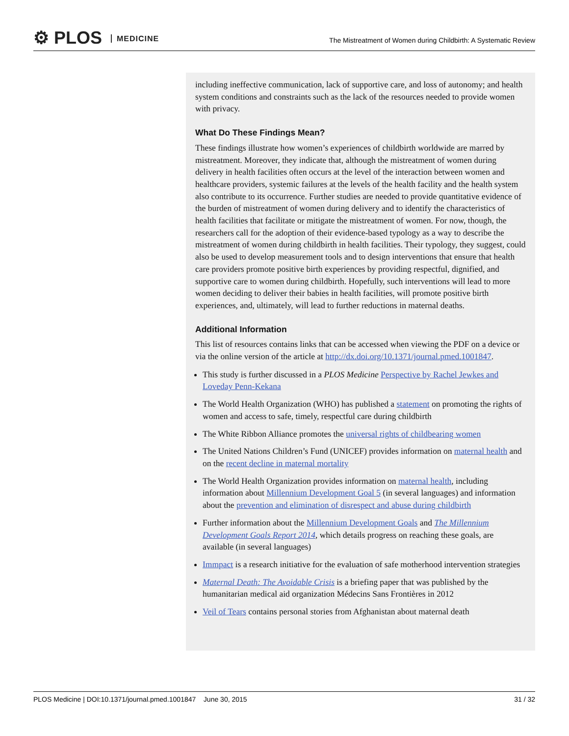⚙ PLOS MEDICINE
The Mistreatment of Women during Childbirth: A Systematic Review
including ineffective communication, lack of supportive care, and loss of autonomy; and health system conditions and constraints such as the lack of the resources needed to provide women with privacy.
What Do These Findings Mean?
These findings illustrate how women’s experiences of childbirth worldwide are marred by mistreatment. Moreover, they indicate that, although the mistreatment of women during delivery in health facilities often occurs at the level of the interaction between women and healthcare providers, systemic failures at the levels of the health facility and the health system also contribute to its occurrence. Further studies are needed to provide quantitative evidence of the burden of mistreatment of women during delivery and to identify the characteristics of health facilities that facilitate or mitigate the mistreatment of women. For now, though, the researchers call for the adoption of their evidence-based typology as a way to describe the mistreatment of women during childbirth in health facilities. Their typology, they suggest, could also be used to develop measurement tools and to design interventions that ensure that health care providers promote positive birth experiences by providing respectful, dignified, and supportive care to women during childbirth. Hopefully, such interventions will lead to more women deciding to deliver their babies in health facilities, will promote positive birth experiences, and, ultimately, will lead to further reductions in maternal deaths.
Additional Information
This list of resources contains links that can be accessed when viewing the PDF on a device or via the online version of the article at http://dx.doi.org/10.1371/journal.pmed.1001847.
This study is further discussed in a PLOS Medicine Perspective by Rachel Jewkes and Loveday Penn-Kekana
The World Health Organization (WHO) has published a statement on promoting the rights of women and access to safe, timely, respectful care during childbirth
The White Ribbon Alliance promotes the universal rights of childbearing women
The United Nations Children’s Fund (UNICEF) provides information on maternal health and on the recent decline in maternal mortality
The World Health Organization provides information on maternal health, including information about Millennium Development Goal 5 (in several languages) and information about the prevention and elimination of disrespect and abuse during childbirth
Further information about the Millennium Development Goals and The Millennium Development Goals Report 2014, which details progress on reaching these goals, are available (in several languages)
Immpact is a research initiative for the evaluation of safe motherhood intervention strategies
Maternal Death: The Avoidable Crisis is a briefing paper that was published by the humanitarian medical aid organization Médecins Sans Frontières in 2012
Veil of Tears contains personal stories from Afghanistan about maternal death
PLOS Medicine | DOI:10.1371/journal.pmed.1001847 June 30, 2015 31 / 32